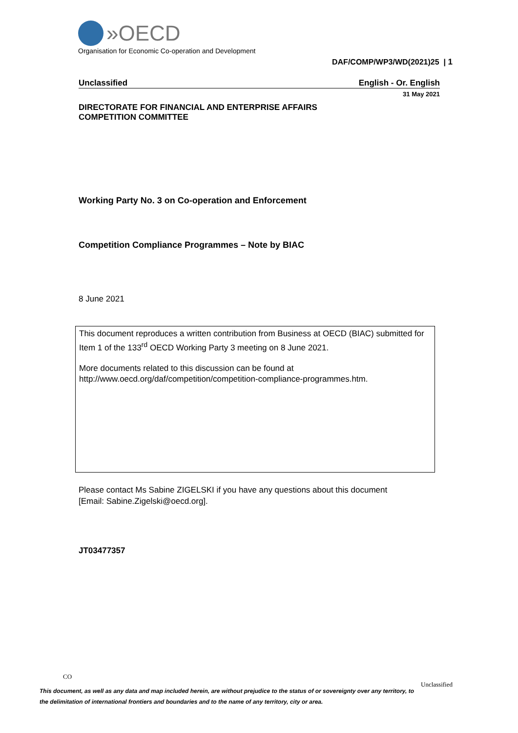»OECD
Organisation for Economic Co-operation and Development
DAF/COMP/WP3/WD(2021)25 | 1
Unclassified English - Or. English
31 May 2021
DIRECTORATE FOR FINANCIAL AND ENTERPRISE AFFAIRS
COMPETITION COMMITTEE
Working Party No. 3 on Co-operation and Enforcement
Competition Compliance Programmes – Note by BIAC
8 June 2021
This document reproduces a written contribution from Business at OECD (BIAC) submitted for Item 1 of the 133<sup>rd</sup> OECD Working Party 3 meeting on 8 June 2021.
More documents related to this discussion can be found at
http://www.oecd.org/daf/competition/competition-compliance-programmes.htm.
Please contact Ms Sabine ZIGELSKI if you have any questions about this document
[Email: Sabine.Zigelski@oecd.org].
JT03477357
CO
Unclassified
This document, as well as any data and map included herein, are without prejudice to the status of or sovereignty over any territory, to the delimitation of international frontiers and boundaries and to the name of any territory, city or area.